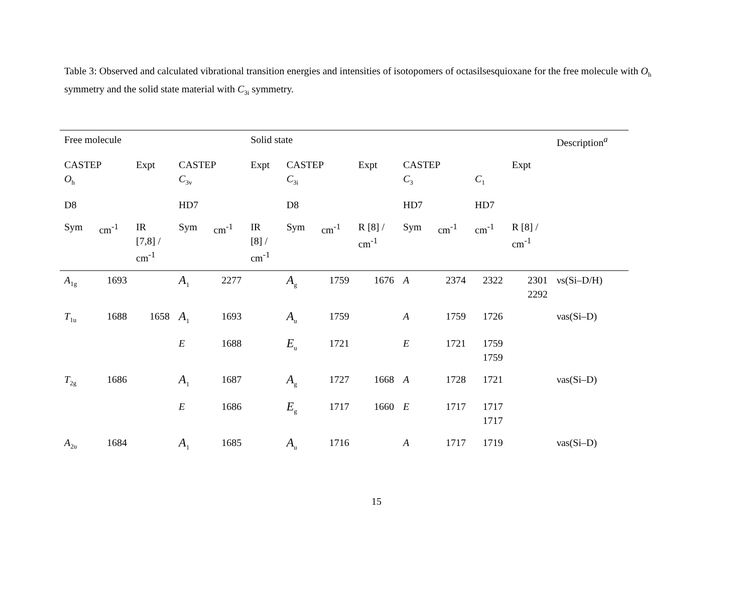Table 3: Observed and calculated vibrational transition energies and intensities of isotopomers of octasilsesquioxane for the free molecule with O<sub>h</sub> symmetry and the solid state material with C<sub>3i</sub> symmetry.
| Free molecule | | | | | Solid state | | | | | | | | Description<sup>a</sup> |
| CASTEP O<sub>h</sub> | | Expt | CASTEP C<sub>3v</sub> | | Expt | CASTEP C<sub>3i</sub> | | Expt | CASTEP C<sub>3</sub> | | C<sub>1</sub> | Expt | |
| D8 | | | HD7 | | | D8 | | | HD7 | | HD7 | | |
| Sym | cm<sup>-1</sup> | IR [7,8] / cm<sup>-1</sup> | Sym | cm<sup>-1</sup> | IR [8] / cm<sup>-1</sup> | Sym | cm<sup>-1</sup> | R [8] / cm<sup>-1</sup> | Sym | cm<sup>-1</sup> | cm<sup>-1</sup> | R [8] / cm<sup>-1</sup> | |
| A<sub>1g</sub> | 1693 | | A<sub>1</sub> | 2277 | | A<sub>g</sub> | 1759 | 1676 | A | 2374 | 2322 | 2301 2292 | νs(Si–D/H) |
| T<sub>1u</sub> | 1688 | 1658 | A<sub>1</sub> | 1693 | | A<sub>u</sub> | 1759 | | A | 1759 | 1726 | | νas(Si–D) |
| | | | E | 1688 | | E<sub>u</sub> | 1721 | | E | 1721 | 1759 1759 | | |
| T<sub>2g</sub> | 1686 | | A<sub>1</sub> | 1687 | | A<sub>g</sub> | 1727 | 1668 | A | 1728 | 1721 | | νas(Si–D) |
| | | | E | 1686 | | E<sub>g</sub> | 1717 | 1660 | E | 1717 | 1717 1717 | | |
| A<sub>2u</sub> | 1684 | | A<sub>1</sub> | 1685 | | A<sub>u</sub> | 1716 | | A | 1717 | 1719 | | νas(Si–D) |
15